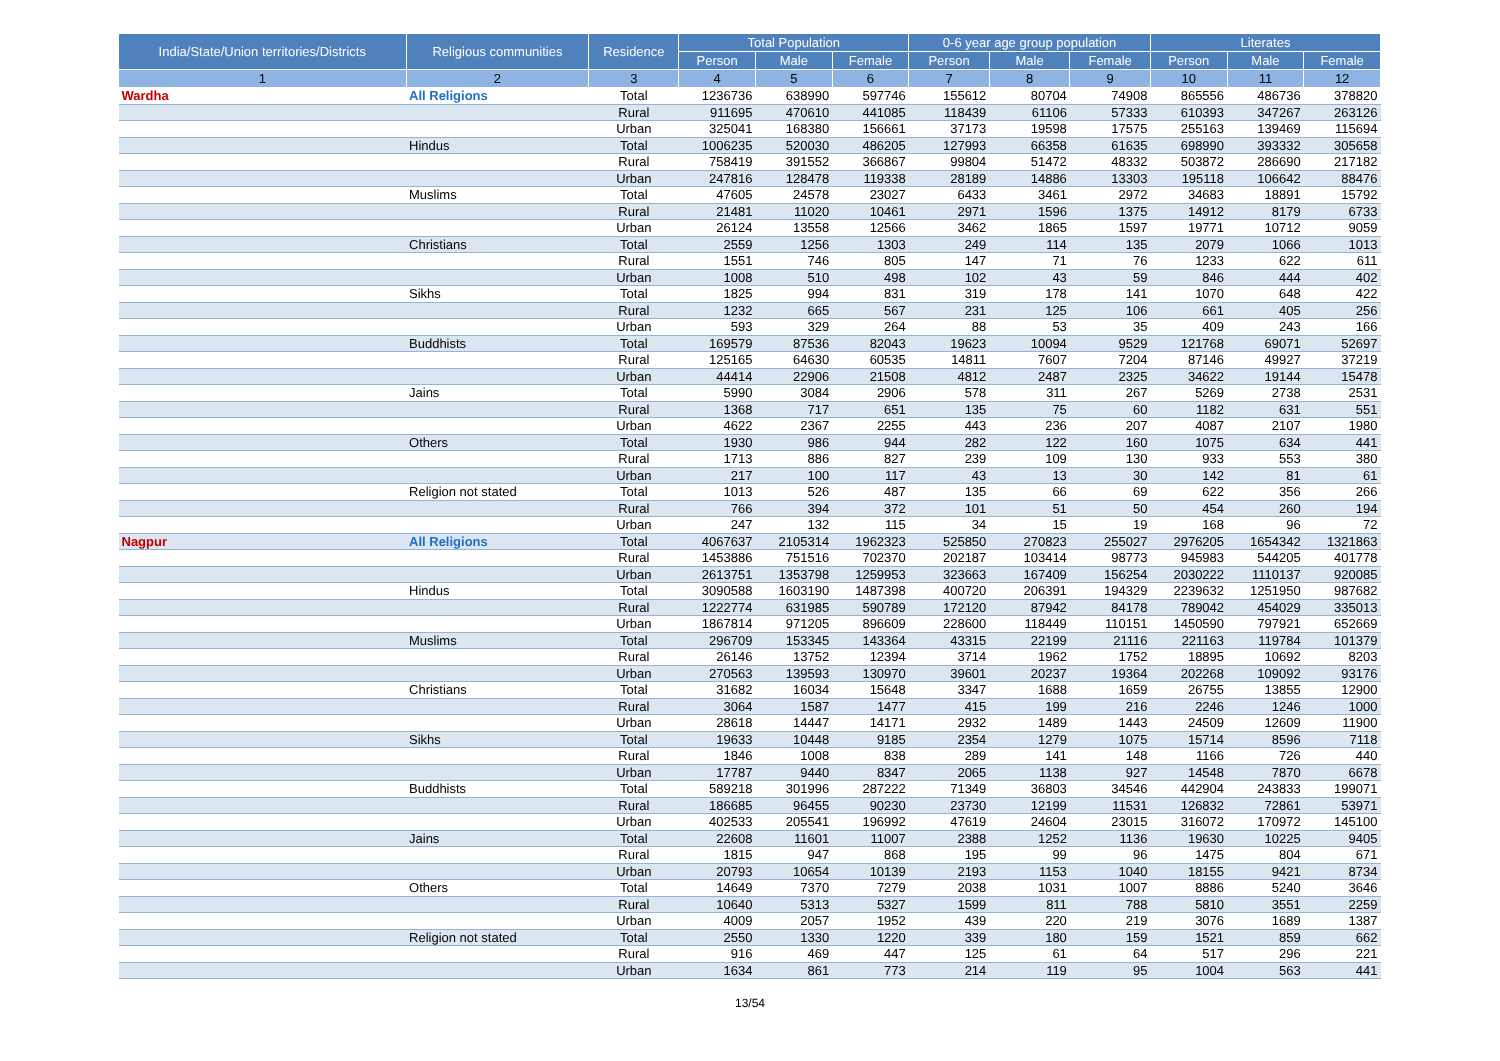| India/State/Union territories/Districts | Religious communities | Residence | Total Population | | | 0-6 year age group population | | | Literates | | |
| --- | --- | --- | --- | --- | --- | --- | --- | --- | --- | --- | --- |
| | | | Person | Male | Female | Person | Male | Female | Person | Male | Female |
| 1 | 2 | 3 | 4 | 5 | 6 | 7 | 8 | 9 | 10 | 11 | 12 |
| Wardha | All Religions | Total | 1236736 | 638990 | 597746 | 155612 | 80704 | 74908 | 865556 | 486736 | 378820 |
| | | Rural | 911695 | 470610 | 441085 | 118439 | 61106 | 57333 | 610393 | 347267 | 263126 |
| | | Urban | 325041 | 168380 | 156661 | 37173 | 19598 | 17575 | 255163 | 139469 | 115694 |
| | Hindus | Total | 1006235 | 520030 | 486205 | 127993 | 66358 | 61635 | 698990 | 393332 | 305658 |
| | | Rural | 758419 | 391552 | 366867 | 99804 | 51472 | 48332 | 503872 | 286690 | 217182 |
| | | Urban | 247816 | 128478 | 119338 | 28189 | 14886 | 13303 | 195118 | 106642 | 88476 |
| | Muslims | Total | 47605 | 24578 | 23027 | 6433 | 3461 | 2972 | 34683 | 18891 | 15792 |
| | | Rural | 21481 | 11020 | 10461 | 2971 | 1596 | 1375 | 14912 | 8179 | 6733 |
| | | Urban | 26124 | 13558 | 12566 | 3462 | 1865 | 1597 | 19771 | 10712 | 9059 |
| | Christians | Total | 2559 | 1256 | 1303 | 249 | 114 | 135 | 2079 | 1066 | 1013 |
| | | Rural | 1551 | 746 | 805 | 147 | 71 | 76 | 1233 | 622 | 611 |
| | | Urban | 1008 | 510 | 498 | 102 | 43 | 59 | 846 | 444 | 402 |
| | Sikhs | Total | 1825 | 994 | 831 | 319 | 178 | 141 | 1070 | 648 | 422 |
| | | Rural | 1232 | 665 | 567 | 231 | 125 | 106 | 661 | 405 | 256 |
| | | Urban | 593 | 329 | 264 | 88 | 53 | 35 | 409 | 243 | 166 |
| | Buddhists | Total | 169579 | 87536 | 82043 | 19623 | 10094 | 9529 | 121768 | 69071 | 52697 |
| | | Rural | 125165 | 64630 | 60535 | 14811 | 7607 | 7204 | 87146 | 49927 | 37219 |
| | | Urban | 44414 | 22906 | 21508 | 4812 | 2487 | 2325 | 34622 | 19144 | 15478 |
| | Jains | Total | 5990 | 3084 | 2906 | 578 | 311 | 267 | 5269 | 2738 | 2531 |
| | | Rural | 1368 | 717 | 651 | 135 | 75 | 60 | 1182 | 631 | 551 |
| | | Urban | 4622 | 2367 | 2255 | 443 | 236 | 207 | 4087 | 2107 | 1980 |
| | Others | Total | 1930 | 986 | 944 | 282 | 122 | 160 | 1075 | 634 | 441 |
| | | Rural | 1713 | 886 | 827 | 239 | 109 | 130 | 933 | 553 | 380 |
| | | Urban | 217 | 100 | 117 | 43 | 13 | 30 | 142 | 81 | 61 |
| | Religion not stated | Total | 1013 | 526 | 487 | 135 | 66 | 69 | 622 | 356 | 266 |
| | | Rural | 766 | 394 | 372 | 101 | 51 | 50 | 454 | 260 | 194 |
| | | Urban | 247 | 132 | 115 | 34 | 15 | 19 | 168 | 96 | 72 |
| Nagpur | All Religions | Total | 4067637 | 2105314 | 1962323 | 525850 | 270823 | 255027 | 2976205 | 1654342 | 1321863 |
| | | Rural | 1453886 | 751516 | 702370 | 202187 | 103414 | 98773 | 945983 | 544205 | 401778 |
| | | Urban | 2613751 | 1353798 | 1259953 | 323663 | 167409 | 156254 | 2030222 | 1110137 | 920085 |
| | Hindus | Total | 3090588 | 1603190 | 1487398 | 400720 | 206391 | 194329 | 2239632 | 1251950 | 987682 |
| | | Rural | 1222774 | 631985 | 590789 | 172120 | 87942 | 84178 | 789042 | 454029 | 335013 |
| | | Urban | 1867814 | 971205 | 896609 | 228600 | 118449 | 110151 | 1450590 | 797921 | 652669 |
| | Muslims | Total | 296709 | 153345 | 143364 | 43315 | 22199 | 21116 | 221163 | 119784 | 101379 |
| | | Rural | 26146 | 13752 | 12394 | 3714 | 1962 | 1752 | 18895 | 10692 | 8203 |
| | | Urban | 270563 | 139593 | 130970 | 39601 | 20237 | 19364 | 202268 | 109092 | 93176 |
| | Christians | Total | 31682 | 16034 | 15648 | 3347 | 1688 | 1659 | 26755 | 13855 | 12900 |
| | | Rural | 3064 | 1587 | 1477 | 415 | 199 | 216 | 2246 | 1246 | 1000 |
| | | Urban | 28618 | 14447 | 14171 | 2932 | 1489 | 1443 | 24509 | 12609 | 11900 |
| | Sikhs | Total | 19633 | 10448 | 9185 | 2354 | 1279 | 1075 | 15714 | 8596 | 7118 |
| | | Rural | 1846 | 1008 | 838 | 289 | 141 | 148 | 1166 | 726 | 440 |
| | | Urban | 17787 | 9440 | 8347 | 2065 | 1138 | 927 | 14548 | 7870 | 6678 |
| | Buddhists | Total | 589218 | 301996 | 287222 | 71349 | 36803 | 34546 | 442904 | 243833 | 199071 |
| | | Rural | 186685 | 96455 | 90230 | 23730 | 12199 | 11531 | 126832 | 72861 | 53971 |
| | | Urban | 402533 | 205541 | 196992 | 47619 | 24604 | 23015 | 316072 | 170972 | 145100 |
| | Jains | Total | 22608 | 11601 | 11007 | 2388 | 1252 | 1136 | 19630 | 10225 | 9405 |
| | | Rural | 1815 | 947 | 868 | 195 | 99 | 96 | 1475 | 804 | 671 |
| | | Urban | 20793 | 10654 | 10139 | 2193 | 1153 | 1040 | 18155 | 9421 | 8734 |
| | Others | Total | 14649 | 7370 | 7279 | 2038 | 1031 | 1007 | 8886 | 5240 | 3646 |
| | | Rural | 10640 | 5313 | 5327 | 1599 | 811 | 788 | 5810 | 3551 | 2259 |
| | | Urban | 4009 | 2057 | 1952 | 439 | 220 | 219 | 3076 | 1689 | 1387 |
| | Religion not stated | Total | 2550 | 1330 | 1220 | 339 | 180 | 159 | 1521 | 859 | 662 |
| | | Rural | 916 | 469 | 447 | 125 | 61 | 64 | 517 | 296 | 221 |
| | | Urban | 1634 | 861 | 773 | 214 | 119 | 95 | 1004 | 563 | 441 |
13/54